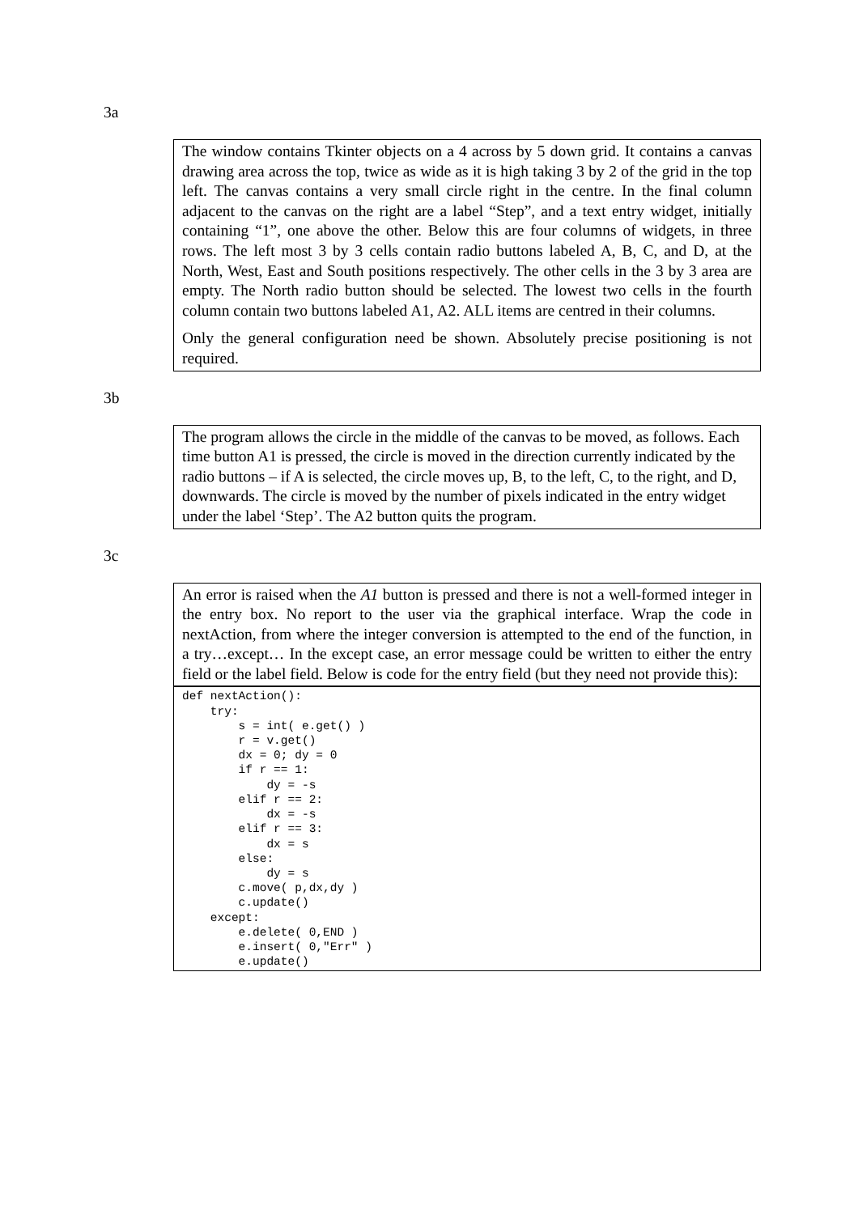3a
The window contains Tkinter objects on a 4 across by 5 down grid. It contains a canvas drawing area across the top, twice as wide as it is high taking 3 by 2 of the grid in the top left. The canvas contains a very small circle right in the centre. In the final column adjacent to the canvas on the right are a label “Step”, and a text entry widget, initially containing “1”, one above the other. Below this are four columns of widgets, in three rows. The left most 3 by 3 cells contain radio buttons labeled A, B, C, and D, at the North, West, East and South positions respectively. The other cells in the 3 by 3 area are empty. The North radio button should be selected. The lowest two cells in the fourth column contain two buttons labeled A1, A2. ALL items are centred in their columns.
Only the general configuration need be shown. Absolutely precise positioning is not required.
3b
The program allows the circle in the middle of the canvas to be moved, as follows. Each time button A1 is pressed, the circle is moved in the direction currently indicated by the radio buttons – if A is selected, the circle moves up, B, to the left, C, to the right, and D, downwards. The circle is moved by the number of pixels indicated in the entry widget under the label ‘Step’. The A2 button quits the program.
3c
An error is raised when the A1 button is pressed and there is not a well-formed integer in the entry box. No report to the user via the graphical interface. Wrap the code in nextAction, from where the integer conversion is attempted to the end of the function, in a try…except… In the except case, an error message could be written to either the entry field or the label field. Below is code for the entry field (but they need not provide this):
def nextAction():
    try:
        s = int( e.get() )
        r = v.get()
        dx = 0; dy = 0
        if r == 1:
            dy = -s
        elif r == 2:
            dx = -s
        elif r == 3:
            dx = s
        else:
            dy = s
        c.move( p,dx,dy )
        c.update()
    except:
        e.delete( 0,END )
        e.insert( 0,"Err" )
        e.update()